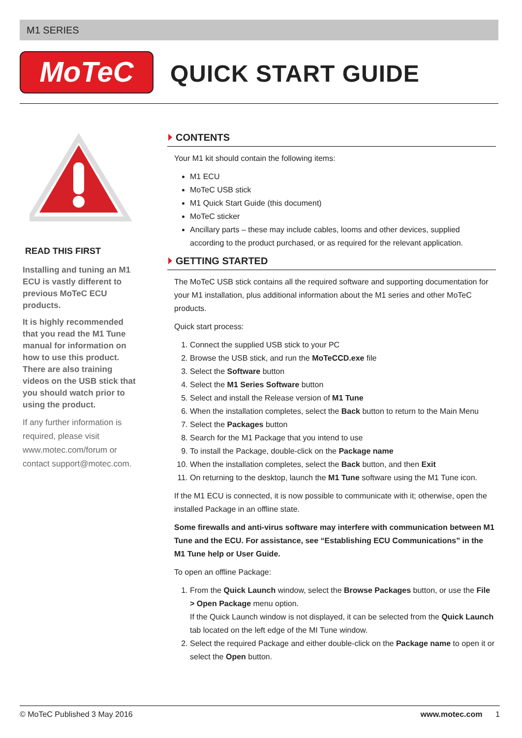M1 SERIES
MoTeC
QUICK START GUIDE
READ THIS FIRST
Installing and tuning an M1 ECU is vastly different to previous MoTeC ECU products.
It is highly recommended that you read the M1 Tune manual for information on how to use this product. There are also training videos on the USB stick that you should watch prior to using the product.
If any further information is required, please visit www.motec.com/forum or contact support@motec.com.
CONTENTS
Your M1 kit should contain the following items:
M1 ECU
MoTeC USB stick
M1 Quick Start Guide (this document)
MoTeC sticker
Ancillary parts – these may include cables, looms and other devices, supplied according to the product purchased, or as required for the relevant application.
GETTING STARTED
The MoTeC USB stick contains all the required software and supporting documentation for your M1 installation, plus additional information about the M1 series and other MoTeC products.
Quick start process:
1. Connect the supplied USB stick to your PC
2. Browse the USB stick, and run the MoTeCCD.exe file
3. Select the Software button
4. Select the M1 Series Software button
5. Select and install the Release version of M1 Tune
6. When the installation completes, select the Back button to return to the Main Menu
7. Select the Packages button
8. Search for the M1 Package that you intend to use
9. To install the Package, double-click on the Package name
10. When the installation completes, select the Back button, and then Exit
11. On returning to the desktop, launch the M1 Tune software using the M1 Tune icon.
If the M1 ECU is connected, it is now possible to communicate with it; otherwise, open the installed Package in an offline state.
Some firewalls and anti-virus software may interfere with communication between M1 Tune and the ECU. For assistance, see “Establishing ECU Communications” in the M1 Tune help or User Guide.
To open an offline Package:
1. From the Quick Launch window, select the Browse Packages button, or use the File > Open Package menu option.
If the Quick Launch window is not displayed, it can be selected from the Quick Launch tab located on the left edge of the MI Tune window.
2. Select the required Package and either double-click on the Package name to open it or select the Open button.
© MoTeC Published 3 May 2016 www.motec.com 1